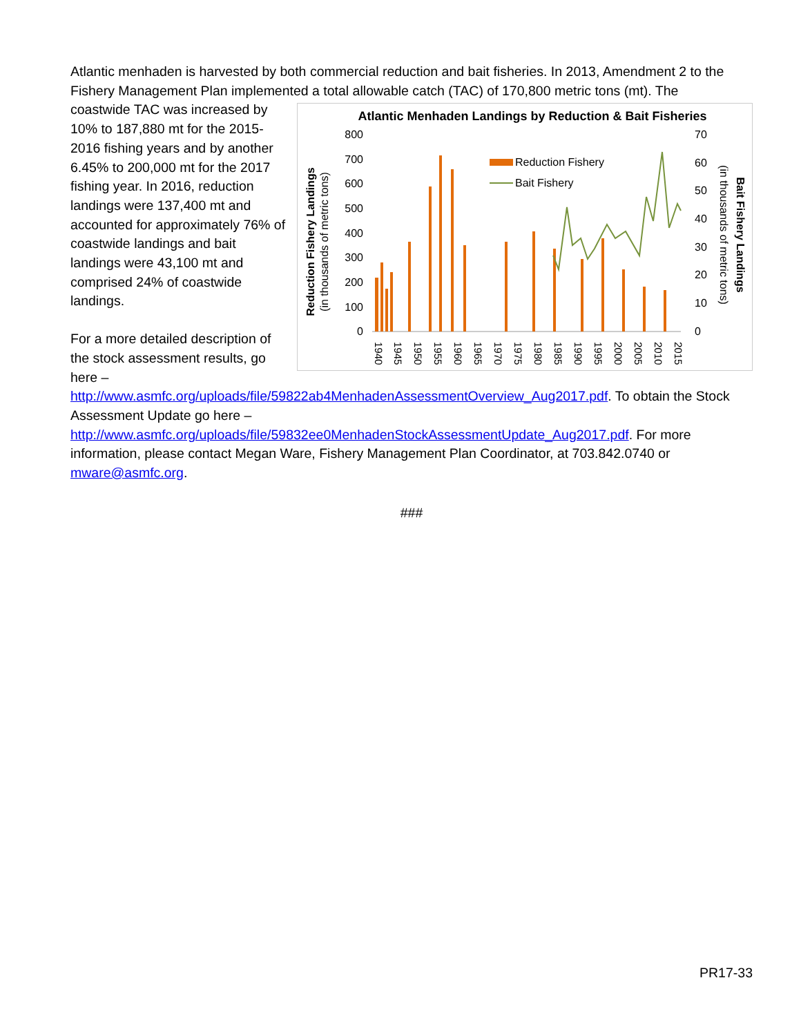Atlantic menhaden is harvested by both commercial reduction and bait fisheries. In 2013, Amendment 2 to the Fishery Management Plan implemented a total allowable catch (TAC) of 170,800 metric tons (mt). The
coastwide TAC was increased by 10% to 187,880 mt for the 2015-2016 fishing years and by another 6.45% to 200,000 mt for the 2017 fishing year. In 2016, reduction landings were 137,400 mt and accounted for approximately 76% of coastwide landings and bait landings were 43,100 mt and comprised 24% of coastwide landings.
For a more detailed description of the stock assessment results, go here –
Atlantic Menhaden Landings by Reduction & Bait Fisheries
800
700
600
500
400
300
200
100
0
70
60
50
40
30
20
10
0
Reduction Fishery
Bait Fishery
1940
1945
1950
1955
1960
1965
1970
1975
1980
1985
1990
1995
2000
2005
2010
2015
Reduction Fishery Landings
(in thousands of metric tons)
(in thousands of metric tons)
Bait Fishery Landings
http://www.asmfc.org/uploads/file/59822ab4MenhadenAssessmentOverview_Aug2017.pdf. To obtain the Stock Assessment Update go here – http://www.asmfc.org/uploads/file/59832ee0MenhadenStockAssessmentUpdate_Aug2017.pdf. For more information, please contact Megan Ware, Fishery Management Plan Coordinator, at 703.842.0740 or mware@asmfc.org.
###
PR17-33